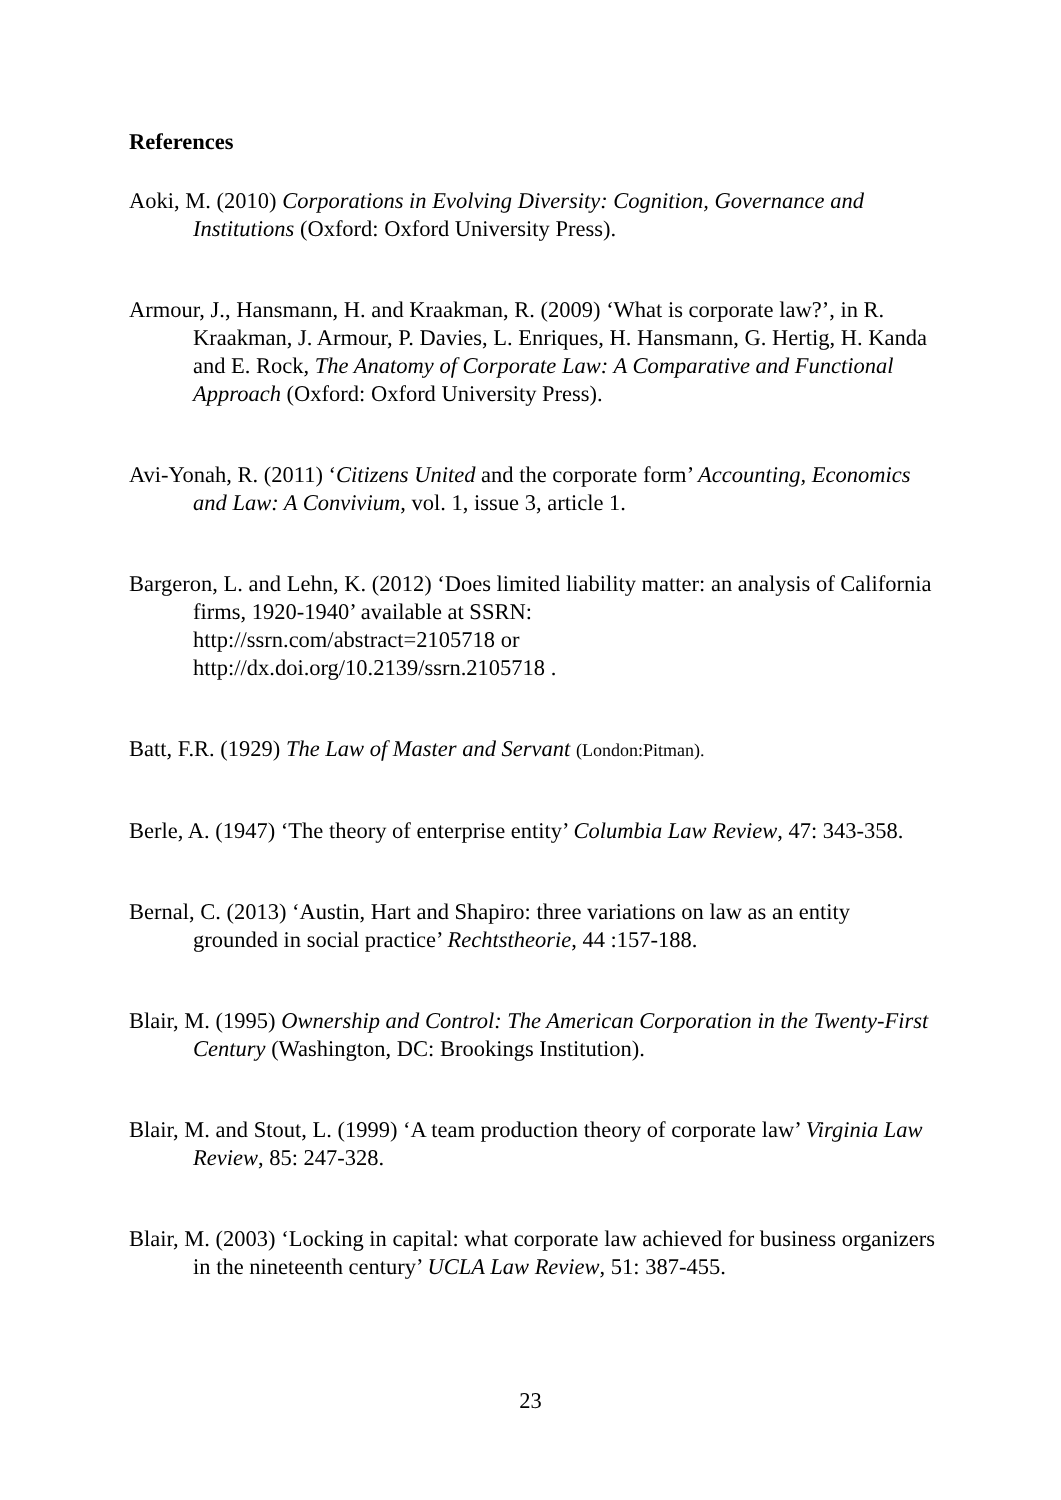References
Aoki, M. (2010) Corporations in Evolving Diversity: Cognition, Governance and Institutions (Oxford: Oxford University Press).
Armour, J., Hansmann, H. and Kraakman, R. (2009) ‘What is corporate law?’, in R. Kraakman, J. Armour, P. Davies, L. Enriques, H. Hansmann, G. Hertig, H. Kanda and E. Rock, The Anatomy of Corporate Law: A Comparative and Functional Approach (Oxford: Oxford University Press).
Avi-Yonah, R. (2011) ‘Citizens United and the corporate form’ Accounting, Economics and Law: A Convivium, vol. 1, issue 3, article 1.
Bargeron, L. and Lehn, K. (2012) ‘Does limited liability matter: an analysis of California firms, 1920-1940’ available at SSRN:
http://ssrn.com/abstract=2105718 or
http://dx.doi.org/10.2139/ssrn.2105718 .
Batt, F.R. (1929) The Law of Master and Servant (London:Pitman).
Berle, A. (1947) ‘The theory of enterprise entity’ Columbia Law Review, 47: 343-358.
Bernal, C. (2013) ‘Austin, Hart and Shapiro: three variations on law as an entity grounded in social practice’ Rechtstheorie, 44 :157-188.
Blair, M. (1995) Ownership and Control: The American Corporation in the Twenty-First Century (Washington, DC: Brookings Institution).
Blair, M. and Stout, L. (1999) ‘A team production theory of corporate law’ Virginia Law Review, 85: 247-328.
Blair, M. (2003) ‘Locking in capital: what corporate law achieved for business organizers in the nineteenth century’ UCLA Law Review, 51: 387-455.
23